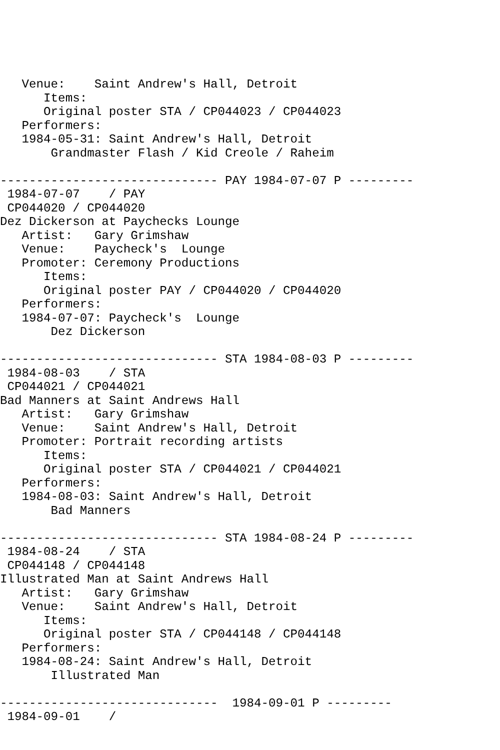Venue:    Saint Andrew's Hall, Detroit
      Items:
      Original poster STA / CP044023 / CP044023
   Performers:
   1984-05-31: Saint Andrew's Hall, Detroit
       Grandmaster Flash / Kid Creole / Raheim

------------------------------ PAY 1984-07-07 P ---------
 1984-07-07    / PAY
 CP044020 / CP044020
Dez Dickerson at Paychecks Lounge
   Artist:   Gary Grimshaw
   Venue:    Paycheck's  Lounge
   Promoter: Ceremony Productions
      Items:
      Original poster PAY / CP044020 / CP044020
   Performers:
   1984-07-07: Paycheck's  Lounge
       Dez Dickerson

------------------------------ STA 1984-08-03 P ---------
 1984-08-03    / STA
 CP044021 / CP044021
Bad Manners at Saint Andrews Hall
   Artist:   Gary Grimshaw
   Venue:    Saint Andrew's Hall, Detroit
   Promoter: Portrait recording artists
      Items:
      Original poster STA / CP044021 / CP044021
   Performers:
   1984-08-03: Saint Andrew's Hall, Detroit
       Bad Manners

------------------------------ STA 1984-08-24 P ---------
 1984-08-24    / STA
 CP044148 / CP044148
Illustrated Man at Saint Andrews Hall
   Artist:   Gary Grimshaw
   Venue:    Saint Andrew's Hall, Detroit
      Items:
      Original poster STA / CP044148 / CP044148
   Performers:
   1984-08-24: Saint Andrew's Hall, Detroit
       Illustrated Man

------------------------------  1984-09-01 P ---------
 1984-09-01    /